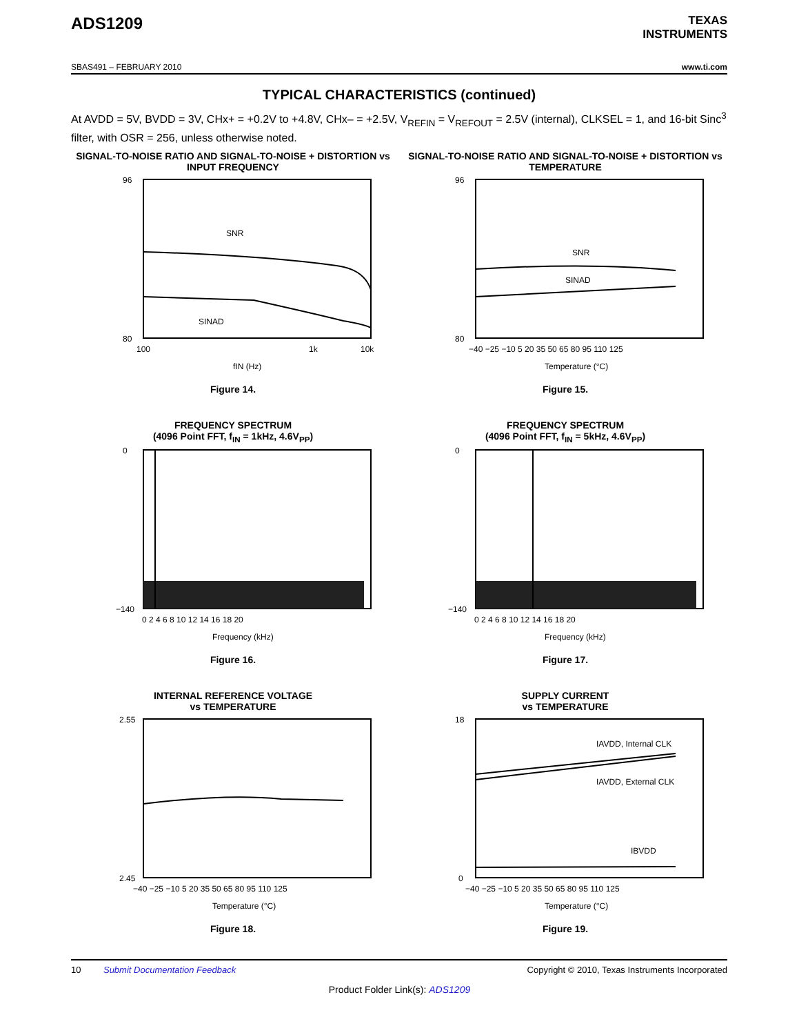ADS1209
TEXAS
INSTRUMENTS
SBAS491 – FEBRUARY 2010 www.ti.com
TYPICAL CHARACTERISTICS (continued)
At AVDD = 5V, BVDD = 3V, CHx+ = +0.2V to +4.8V, CHx– = +2.5V, V<sub>REFIN</sub> = V<sub>REFOUT</sub> = 2.5V (internal), CLKSEL = 1, and 16-bit Sinc<sup>3</sup> filter, with OSR = 256, unless otherwise noted.
SIGNAL-TO-NOISE RATIO AND SIGNAL-TO-NOISE + DISTORTION vs INPUT FREQUENCY
SNR
SINAD
96
80
100
1k
10k
fIN (Hz)
Figure 14.
SIGNAL-TO-NOISE RATIO AND SIGNAL-TO-NOISE + DISTORTION vs TEMPERATURE
SNR
SINAD
96
80
−40 −25 −10 5 20 35 50 65 80 95 110 125
Temperature (°C)
Figure 15.
FREQUENCY SPECTRUM
(4096 Point FFT, f<sub>IN</sub> = 1kHz, 4.6V<sub>PP</sub>)
0
−140
0 2 4 6 8 10 12 14 16 18 20
Frequency (kHz)
Figure 16.
FREQUENCY SPECTRUM
(4096 Point FFT, f<sub>IN</sub> = 5kHz, 4.6V<sub>PP</sub>)
0
−140
0 2 4 6 8 10 12 14 16 18 20
Frequency (kHz)
Figure 17.
INTERNAL REFERENCE VOLTAGE
vs TEMPERATURE
2.55
2.45
−40 −25 −10 5 20 35 50 65 80 95 110 125
Temperature (°C)
Figure 18.
SUPPLY CURRENT
vs TEMPERATURE
IAVDD, Internal CLK
IAVDD, External CLK
IBVDD
18
0
−40 −25 −10 5 20 35 50 65 80 95 110 125
Temperature (°C)
Figure 19.
10 Submit Documentation Feedback Copyright © 2010, Texas Instruments Incorporated
Product Folder Link(s): ADS1209